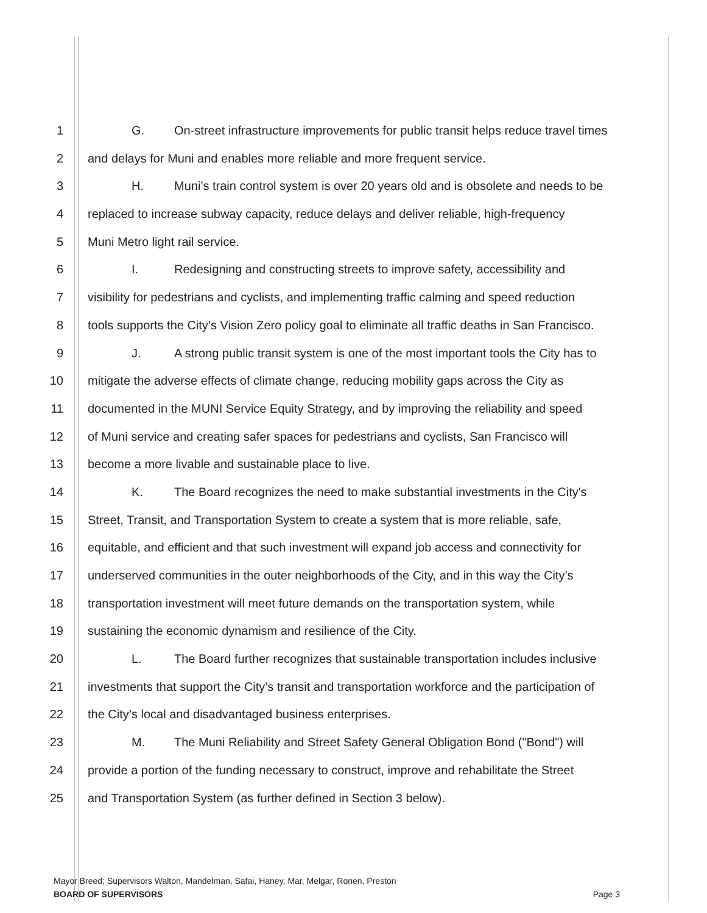1 G. On-street infrastructure improvements for public transit helps reduce travel times
2 and delays for Muni and enables more reliable and more frequent service.
3 H. Muni’s train control system is over 20 years old and is obsolete and needs to be
4 replaced to increase subway capacity, reduce delays and deliver reliable, high-frequency
5 Muni Metro light rail service.
6 I. Redesigning and constructing streets to improve safety, accessibility and
7 visibility for pedestrians and cyclists, and implementing traffic calming and speed reduction
8 tools supports the City’s Vision Zero policy goal to eliminate all traffic deaths in San Francisco.
9 J. A strong public transit system is one of the most important tools the City has to
10 mitigate the adverse effects of climate change, reducing mobility gaps across the City as
11 documented in the MUNI Service Equity Strategy, and by improving the reliability and speed
12 of Muni service and creating safer spaces for pedestrians and cyclists, San Francisco will
13 become a more livable and sustainable place to live.
14 K. The Board recognizes the need to make substantial investments in the City's
15 Street, Transit, and Transportation System to create a system that is more reliable, safe,
16 equitable, and efficient and that such investment will expand job access and connectivity for
17 underserved communities in the outer neighborhoods of the City, and in this way the City’s
18 transportation investment will meet future demands on the transportation system, while
19 sustaining the economic dynamism and resilience of the City.
20 L. The Board further recognizes that sustainable transportation includes inclusive
21 investments that support the City’s transit and transportation workforce and the participation of
22 the City’s local and disadvantaged business enterprises.
23 M. The Muni Reliability and Street Safety General Obligation Bond ("Bond") will
24 provide a portion of the funding necessary to construct, improve and rehabilitate the Street
25 and Transportation System (as further defined in Section 3 below).
Mayor Breed; Supervisors Walton, Mandelman, Safai, Haney, Mar, Melgar, Ronen, Preston
BOARD OF SUPERVISORS Page 3